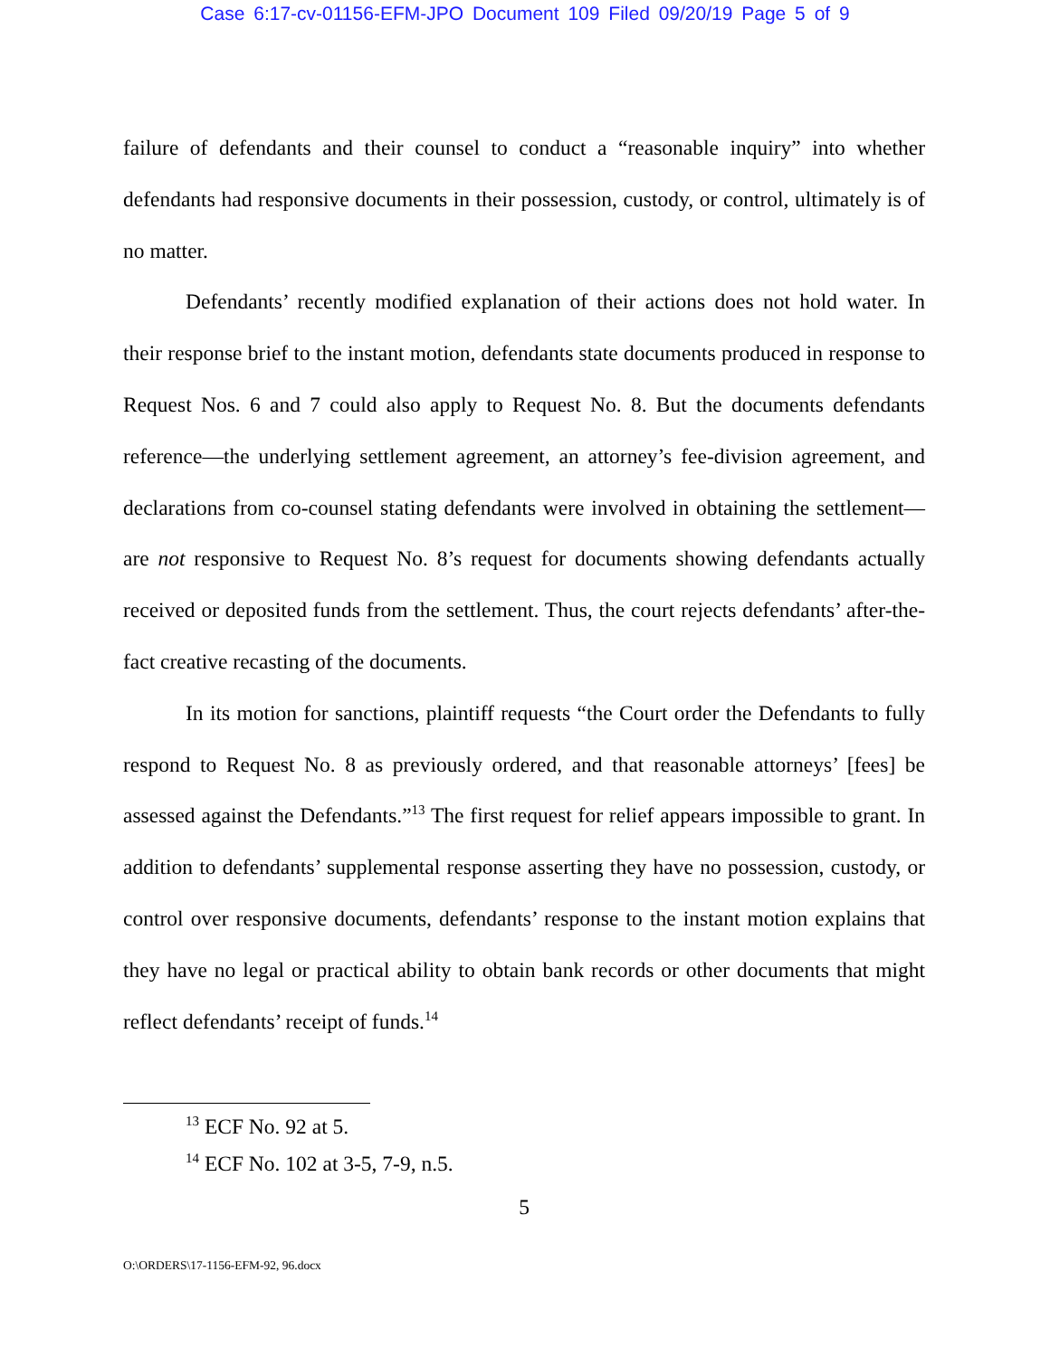Case 6:17-cv-01156-EFM-JPO Document 109 Filed 09/20/19 Page 5 of 9
failure of defendants and their counsel to conduct a “reasonable inquiry” into whether defendants had responsive documents in their possession, custody, or control, ultimately is of no matter.
Defendants’ recently modified explanation of their actions does not hold water. In their response brief to the instant motion, defendants state documents produced in response to Request Nos. 6 and 7 could also apply to Request No. 8. But the documents defendants reference—the underlying settlement agreement, an attorney’s fee-division agreement, and declarations from co-counsel stating defendants were involved in obtaining the settlement—are not responsive to Request No. 8’s request for documents showing defendants actually received or deposited funds from the settlement. Thus, the court rejects defendants’ after-the-fact creative recasting of the documents.
In its motion for sanctions, plaintiff requests “the Court order the Defendants to fully respond to Request No. 8 as previously ordered, and that reasonable attorneys’ [fees] be assessed against the Defendants.”<sup>13</sup> The first request for relief appears impossible to grant. In addition to defendants’ supplemental response asserting they have no possession, custody, or control over responsive documents, defendants’ response to the instant motion explains that they have no legal or practical ability to obtain bank records or other documents that might reflect defendants’ receipt of funds.<sup>14</sup>
<sup>13</sup> ECF No. 92 at 5.
<sup>14</sup> ECF No. 102 at 3-5, 7-9, n.5.
5
O:\ORDERS\17-1156-EFM-92, 96.docx